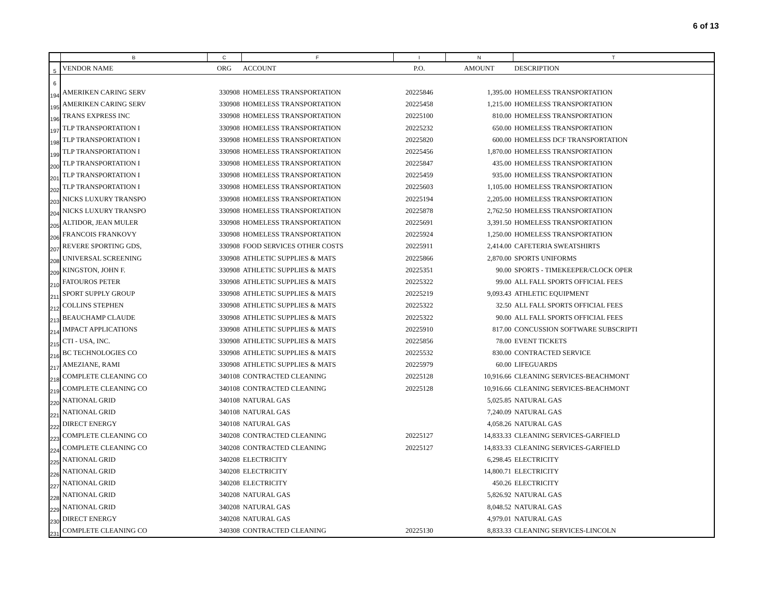6 of 13
| | B | C | F | I | N | T |
| --- | --- | --- | --- | --- | --- | --- |
| 5 | VENDOR NAME | ORG | ACCOUNT | P.O. | AMOUNT | DESCRIPTION |
| 6 | | | | | | |
| 194 | AMERIKEN CARING SERV | 330908 | HOMELESS TRANSPORTATION | 20225846 | 1,395.00 | HOMELESS TRANSPORTATION |
| 195 | AMERIKEN CARING SERV | 330908 | HOMELESS TRANSPORTATION | 20225458 | 1,215.00 | HOMELESS TRANSPORTATION |
| 196 | TRANS EXPRESS INC | 330908 | HOMELESS TRANSPORTATION | 20225100 | 810.00 | HOMELESS TRANSPORTATION |
| 197 | TLP TRANSPORTATION I | 330908 | HOMELESS TRANSPORTATION | 20225232 | 650.00 | HOMELESS TRANSPORTATION |
| 198 | TLP TRANSPORTATION I | 330908 | HOMELESS TRANSPORTATION | 20225820 | 600.00 | HOMELESS DCF TRANSPORTATION |
| 199 | TLP TRANSPORTATION I | 330908 | HOMELESS TRANSPORTATION | 20225456 | 1,870.00 | HOMELESS TRANSPORTATION |
| 200 | TLP TRANSPORTATION I | 330908 | HOMELESS TRANSPORTATION | 20225847 | 435.00 | HOMELESS TRANSPORTATION |
| 201 | TLP TRANSPORTATION I | 330908 | HOMELESS TRANSPORTATION | 20225459 | 935.00 | HOMELESS TRANSPORTATION |
| 202 | TLP TRANSPORTATION I | 330908 | HOMELESS TRANSPORTATION | 20225603 | 1,105.00 | HOMELESS TRANSPORTATION |
| 203 | NICKS LUXURY TRANSPO | 330908 | HOMELESS TRANSPORTATION | 20225194 | 2,205.00 | HOMELESS TRANSPORTATION |
| 204 | NICKS LUXURY TRANSPO | 330908 | HOMELESS TRANSPORTATION | 20225878 | 2,762.50 | HOMELESS TRANSPORTATION |
| 205 | ALTIDOR, JEAN MULER | 330908 | HOMELESS TRANSPORTATION | 20225691 | 3,391.50 | HOMELESS TRANSPORTATION |
| 206 | FRANCOIS FRANKOVY | 330908 | HOMELESS TRANSPORTATION | 20225924 | 1,250.00 | HOMELESS TRANSPORTATION |
| 207 | REVERE SPORTING GDS, | 330908 | FOOD SERVICES OTHER COSTS | 20225911 | 2,414.00 | CAFETERIA SWEATSHIRTS |
| 208 | UNIVERSAL SCREENING | 330908 | ATHLETIC SUPPLIES & MATS | 20225866 | 2,870.00 | SPORTS UNIFORMS |
| 209 | KINGSTON, JOHN F. | 330908 | ATHLETIC SUPPLIES & MATS | 20225351 | 90.00 | SPORTS - TIMEKEEPER/CLOCK OPER |
| 210 | FATOUROS PETER | 330908 | ATHLETIC SUPPLIES & MATS | 20225322 | 99.00 | ALL FALL SPORTS OFFICIAL FEES |
| 211 | SPORT SUPPLY GROUP | 330908 | ATHLETIC SUPPLIES & MATS | 20225219 | 9,093.43 | ATHLETIC EQUIPMENT |
| 212 | COLLINS STEPHEN | 330908 | ATHLETIC SUPPLIES & MATS | 20225322 | 32.50 | ALL FALL SPORTS OFFICIAL FEES |
| 213 | BEAUCHAMP CLAUDE | 330908 | ATHLETIC SUPPLIES & MATS | 20225322 | 90.00 | ALL FALL SPORTS OFFICIAL FEES |
| 214 | IMPACT APPLICATIONS | 330908 | ATHLETIC SUPPLIES & MATS | 20225910 | 817.00 | CONCUSSION SOFTWARE SUBSCRIPTI |
| 215 | CTI - USA, INC. | 330908 | ATHLETIC SUPPLIES & MATS | 20225856 | 78.00 | EVENT TICKETS |
| 216 | BC TECHNOLOGIES CO | 330908 | ATHLETIC SUPPLIES & MATS | 20225532 | 830.00 | CONTRACTED SERVICE |
| 217 | AMEZIANE, RAMI | 330908 | ATHLETIC SUPPLIES & MATS | 20225979 | 60.00 | LIFEGUARDS |
| 218 | COMPLETE CLEANING CO | 340108 | CONTRACTED CLEANING | 20225128 | 10,916.66 | CLEANING SERVICES-BEACHMONT |
| 219 | COMPLETE CLEANING CO | 340108 | CONTRACTED CLEANING | 20225128 | 10,916.66 | CLEANING SERVICES-BEACHMONT |
| 220 | NATIONAL GRID | 340108 | NATURAL GAS | | 5,025.85 | NATURAL GAS |
| 221 | NATIONAL GRID | 340108 | NATURAL GAS | | 7,240.09 | NATURAL GAS |
| 222 | DIRECT ENERGY | 340108 | NATURAL GAS | | 4,058.26 | NATURAL GAS |
| 223 | COMPLETE CLEANING CO | 340208 | CONTRACTED CLEANING | 20225127 | 14,833.33 | CLEANING SERVICES-GARFIELD |
| 224 | COMPLETE CLEANING CO | 340208 | CONTRACTED CLEANING | 20225127 | 14,833.33 | CLEANING SERVICES-GARFIELD |
| 225 | NATIONAL GRID | 340208 | ELECTRICITY | | 6,298.45 | ELECTRICITY |
| 226 | NATIONAL GRID | 340208 | ELECTRICITY | | 14,800.71 | ELECTRICITY |
| 227 | NATIONAL GRID | 340208 | ELECTRICITY | | 450.26 | ELECTRICITY |
| 228 | NATIONAL GRID | 340208 | NATURAL GAS | | 5,826.92 | NATURAL GAS |
| 229 | NATIONAL GRID | 340208 | NATURAL GAS | | 8,048.52 | NATURAL GAS |
| 230 | DIRECT ENERGY | 340208 | NATURAL GAS | | 4,979.01 | NATURAL GAS |
| 231 | COMPLETE CLEANING CO | 340308 | CONTRACTED CLEANING | 20225130 | 8,833.33 | CLEANING SERVICES-LINCOLN |